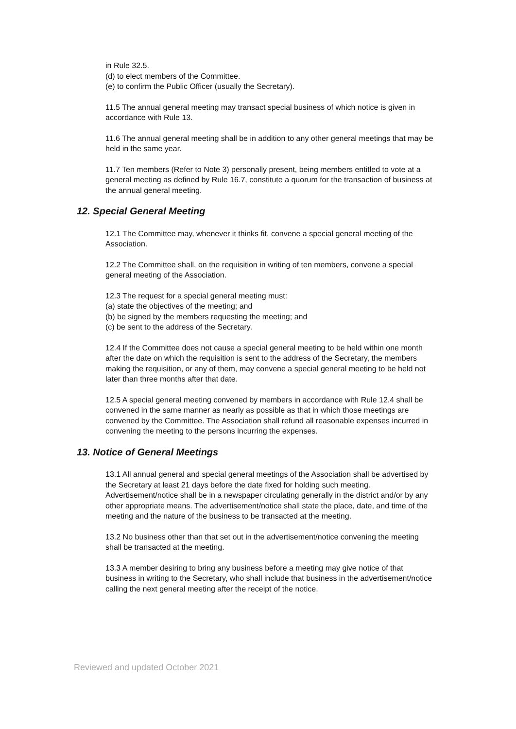in Rule 32.5.
(d) to elect members of the Committee.
(e) to confirm the Public Officer (usually the Secretary).
11.5 The annual general meeting may transact special business of which notice is given in accordance with Rule 13.
11.6 The annual general meeting shall be in addition to any other general meetings that may be held in the same year.
11.7 Ten members (Refer to Note 3) personally present, being members entitled to vote at a general meeting as defined by Rule 16.7, constitute a quorum for the transaction of business at the annual general meeting.
12. Special General Meeting
12.1 The Committee may, whenever it thinks fit, convene a special general meeting of the Association.
12.2 The Committee shall, on the requisition in writing of ten members, convene a special general meeting of the Association.
12.3 The request for a special general meeting must:
(a) state the objectives of the meeting; and
(b) be signed by the members requesting the meeting; and
(c) be sent to the address of the Secretary.
12.4 If the Committee does not cause a special general meeting to be held within one month after the date on which the requisition is sent to the address of the Secretary, the members making the requisition, or any of them, may convene a special general meeting to be held not later than three months after that date.
12.5 A special general meeting convened by members in accordance with Rule 12.4 shall be convened in the same manner as nearly as possible as that in which those meetings are convened by the Committee. The Association shall refund all reasonable expenses incurred in convening the meeting to the persons incurring the expenses.
13. Notice of General Meetings
13.1 All annual general and special general meetings of the Association shall be advertised by the Secretary at least 21 days before the date fixed for holding such meeting. Advertisement/notice shall be in a newspaper circulating generally in the district and/or by any other appropriate means. The advertisement/notice shall state the place, date, and time of the meeting and the nature of the business to be transacted at the meeting.
13.2 No business other than that set out in the advertisement/notice convening the meeting shall be transacted at the meeting.
13.3 A member desiring to bring any business before a meeting may give notice of that business in writing to the Secretary, who shall include that business in the advertisement/notice calling the next general meeting after the receipt of the notice.
Reviewed and updated October 2021